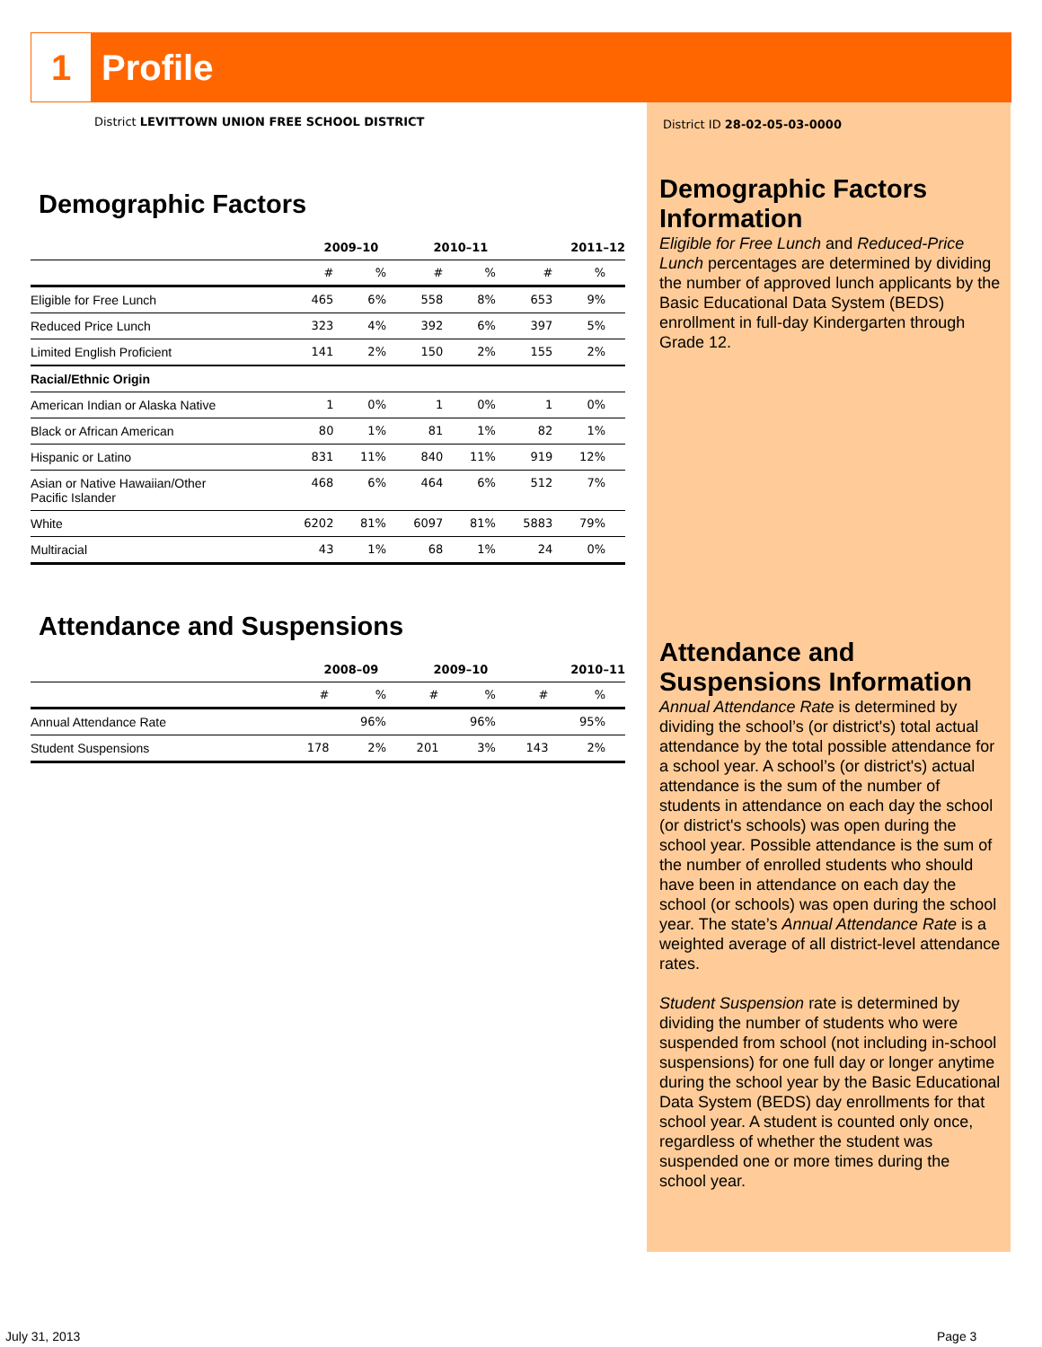1
Profile
District LEVITTOWN UNION FREE SCHOOL DISTRICT
Demographic Factors
| | 2009–10 | | 2010–11 | | 2011–12 | |
| --- | --- | --- | --- | --- | --- | --- |
| | # | % | # | % | # | % |
| Eligible for Free Lunch | 465 | 6% | 558 | 8% | 653 | 9% |
| Reduced Price Lunch | 323 | 4% | 392 | 6% | 397 | 5% |
| Limited English Proficient | 141 | 2% | 150 | 2% | 155 | 2% |
| Racial/Ethnic Origin | | | | | | |
| American Indian or Alaska Native | 1 | 0% | 1 | 0% | 1 | 0% |
| Black or African American | 80 | 1% | 81 | 1% | 82 | 1% |
| Hispanic or Latino | 831 | 11% | 840 | 11% | 919 | 12% |
| Asian or Native Hawaiian/Other Pacific Islander | 468 | 6% | 464 | 6% | 512 | 7% |
| White | 6202 | 81% | 6097 | 81% | 5883 | 79% |
| Multiracial | 43 | 1% | 68 | 1% | 24 | 0% |
Attendance and Suspensions
| | 2008–09 | | 2009–10 | | 2010–11 | |
| --- | --- | --- | --- | --- | --- | --- |
| | # | % | # | % | # | % |
| Annual Attendance Rate | | 96% | | 96% | | 95% |
| Student Suspensions | 178 | 2% | 201 | 3% | 143 | 2% |
District ID 28-02-05-03-0000
Demographic Factors Information
Eligible for Free Lunch and Reduced-Price Lunch percentages are determined by dividing the number of approved lunch applicants by the Basic Educational Data System (BEDS) enrollment in full-day Kindergarten through Grade 12.
Attendance and Suspensions Information
Annual Attendance Rate is determined by dividing the school’s (or district's) total actual attendance by the total possible attendance for a school year. A school’s (or district's) actual attendance is the sum of the number of students in attendance on each day the school (or district's schools) was open during the school year. Possible attendance is the sum of the number of enrolled students who should have been in attendance on each day the school (or schools) was open during the school year. The state’s Annual Attendance Rate is a weighted average of all district-level attendance rates.
Student Suspension rate is determined by dividing the number of students who were suspended from school (not including in-school suspensions) for one full day or longer anytime during the school year by the Basic Educational Data System (BEDS) day enrollments for that school year. A student is counted only once, regardless of whether the student was suspended one or more times during the school year.
July 31, 2013 Page 3